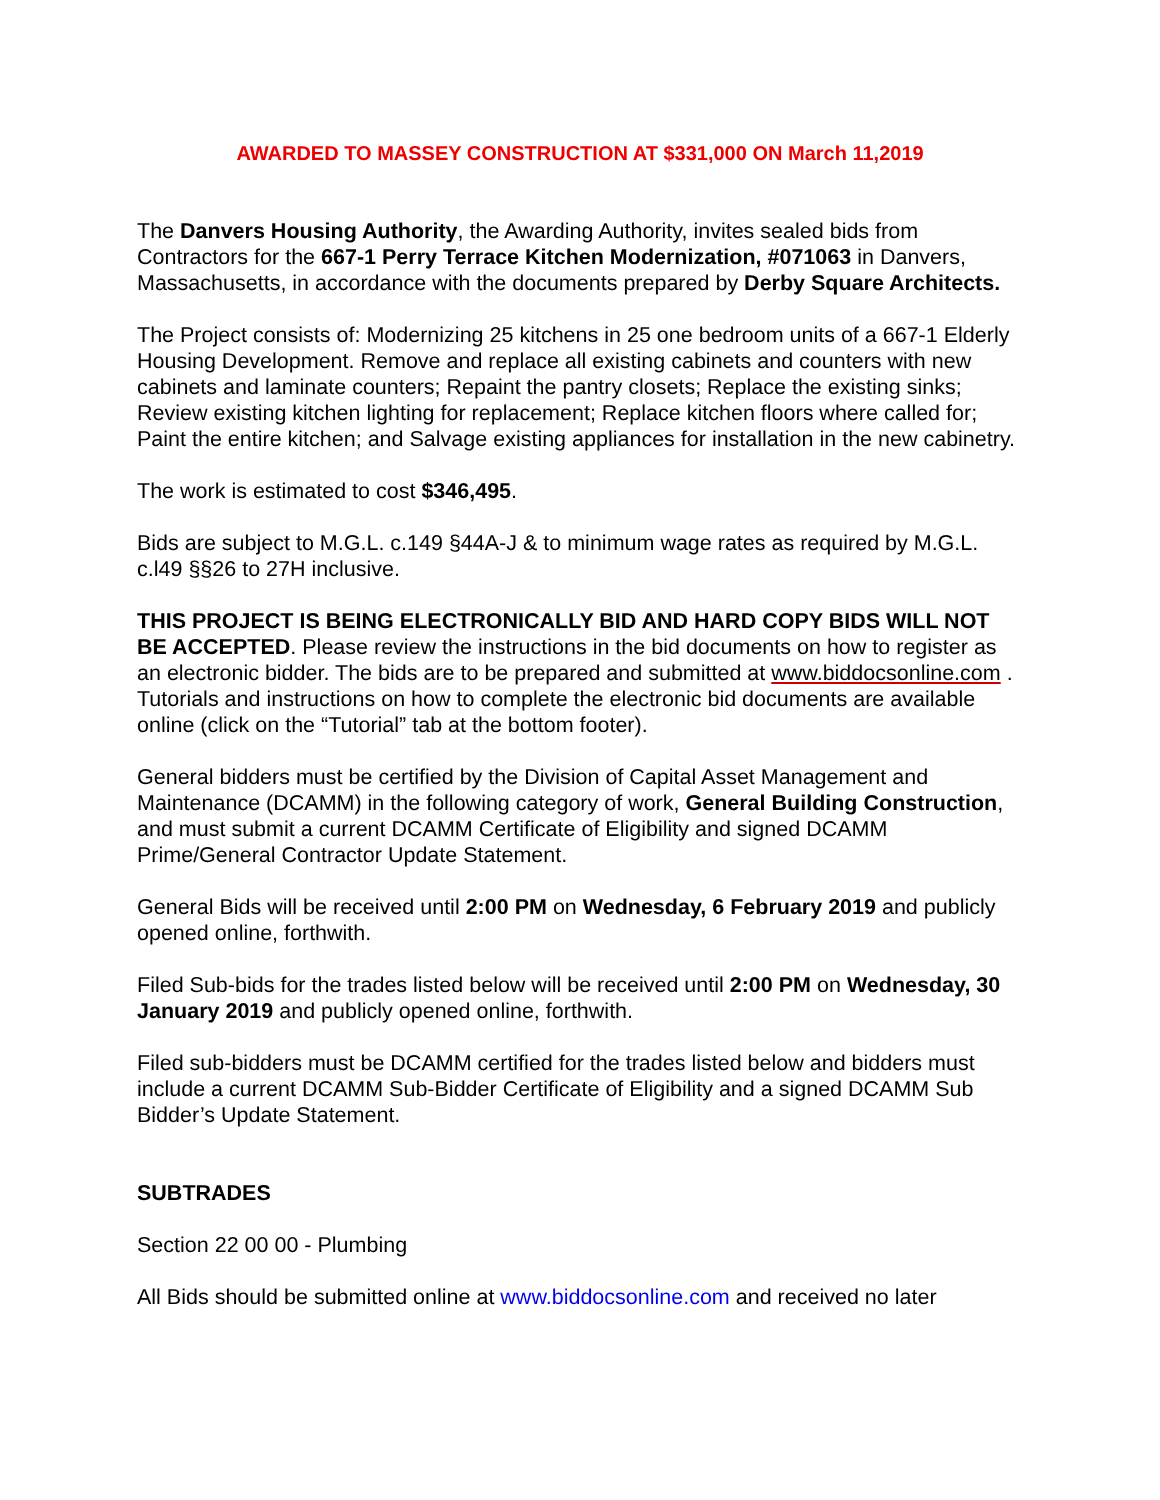AWARDED TO MASSEY CONSTRUCTION AT $331,000 ON March 11,2019
The Danvers Housing Authority, the Awarding Authority, invites sealed bids from Contractors for the 667-1 Perry Terrace Kitchen Modernization, #071063 in Danvers, Massachusetts, in accordance with the documents prepared by Derby Square Architects.
The Project consists of: Modernizing 25 kitchens in 25 one bedroom units of a 667-1 Elderly Housing Development. Remove and replace all existing cabinets and counters with new cabinets and laminate counters; Repaint the pantry closets; Replace the existing sinks; Review existing kitchen lighting for replacement; Replace kitchen floors where called for; Paint the entire kitchen; and Salvage existing appliances for installation in the new cabinetry.
The work is estimated to cost $346,495.
Bids are subject to M.G.L. c.149 §44A-J & to minimum wage rates as required by M.G.L. c.l49 §§26 to 27H inclusive.
THIS PROJECT IS BEING ELECTRONICALLY BID AND HARD COPY BIDS WILL NOT BE ACCEPTED. Please review the instructions in the bid documents on how to register as an electronic bidder. The bids are to be prepared and submitted at www.biddocsonline.com . Tutorials and instructions on how to complete the electronic bid documents are available online (click on the “Tutorial” tab at the bottom footer).
General bidders must be certified by the Division of Capital Asset Management and Maintenance (DCAMM) in the following category of work, General Building Construction, and must submit a current DCAMM Certificate of Eligibility and signed DCAMM Prime/General Contractor Update Statement.
General Bids will be received until 2:00 PM on Wednesday, 6 February 2019 and publicly opened online, forthwith.
Filed Sub-bids for the trades listed below will be received until 2:00 PM on Wednesday, 30 January 2019 and publicly opened online, forthwith.
Filed sub-bidders must be DCAMM certified for the trades listed below and bidders must include a current DCAMM Sub-Bidder Certificate of Eligibility and a signed DCAMM Sub Bidder’s Update Statement.
SUBTRADES
Section 22 00 00 - Plumbing
All Bids should be submitted online at www.biddocsonline.com and received no later